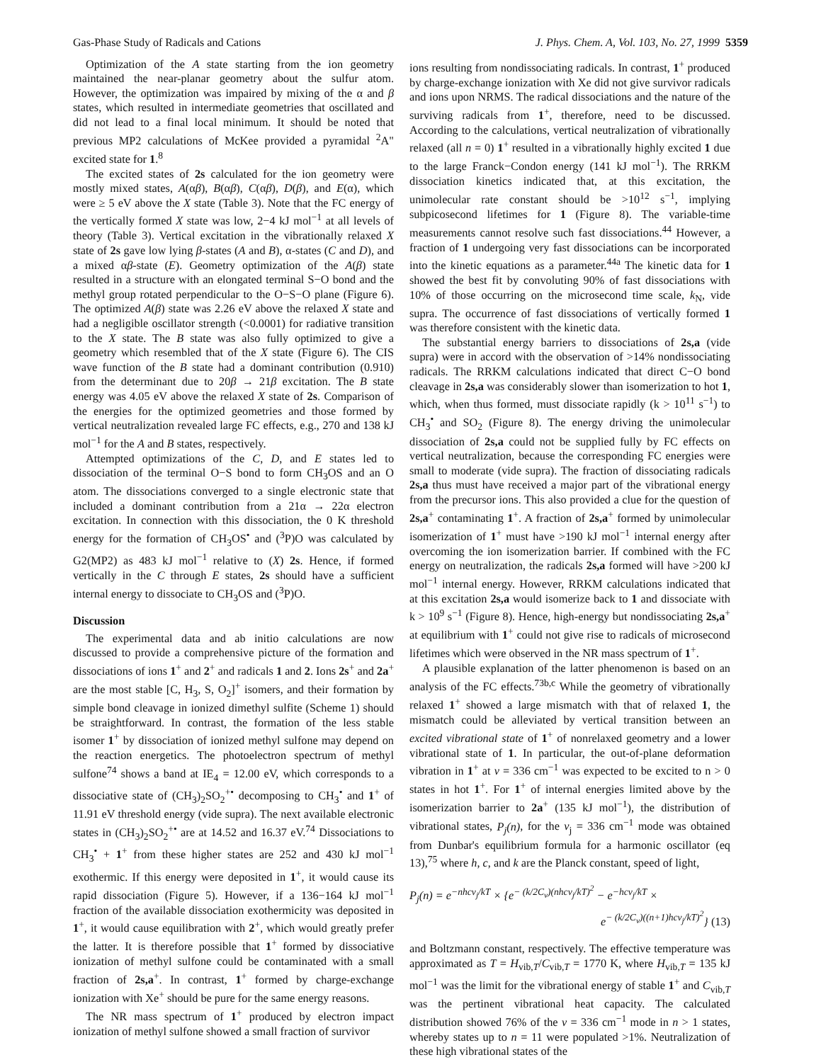Gas-Phase Study of Radicals and Cations J. Phys. Chem. A, Vol. 103, No. 27, 1999 5359
Optimization of the A state starting from the ion geometry maintained the near-planar geometry about the sulfur atom. However, the optimization was impaired by mixing of the α and β states, which resulted in intermediate geometries that oscillated and did not lead to a final local minimum. It should be noted that previous MP2 calculations of McKee provided a pyramidal <sup>2</sup>A" excited state for 1.<sup>8</sup>
The excited states of 2s calculated for the ion geometry were mostly mixed states, A(αβ), B(αβ), C(αβ), D(β), and E(α), which were ≥ 5 eV above the X state (Table 3). Note that the FC energy of the vertically formed X state was low, 2−4 kJ mol<sup>−1</sup> at all levels of theory (Table 3). Vertical excitation in the vibrationally relaxed X state of 2s gave low lying β-states (A and B), α-states (C and D), and a mixed αβ-state (E). Geometry optimization of the A(β) state resulted in a structure with an elongated terminal S−O bond and the methyl group rotated perpendicular to the O−S−O plane (Figure 6). The optimized A(β) state was 2.26 eV above the relaxed X state and had a negligible oscillator strength (<0.0001) for radiative transition to the X state. The B state was also fully optimized to give a geometry which resembled that of the X state (Figure 6). The CIS wave function of the B state had a dominant contribution (0.910) from the determinant due to 20β → 21β excitation. The B state energy was 4.05 eV above the relaxed X state of 2s. Comparison of the energies for the optimized geometries and those formed by vertical neutralization revealed large FC effects, e.g., 270 and 138 kJ mol<sup>−1</sup> for the A and B states, respectively.
Attempted optimizations of the C, D, and E states led to dissociation of the terminal O−S bond to form CH<sub>3</sub>OS and an O atom. The dissociations converged to a single electronic state that included a dominant contribution from a 21α → 22α electron excitation. In connection with this dissociation, the 0 K threshold energy for the formation of CH<sub>3</sub>OS<sup>•</sup> and (<sup>3</sup>P)O was calculated by G2(MP2) as 483 kJ mol<sup>−1</sup> relative to (X) 2s. Hence, if formed vertically in the C through E states, 2s should have a sufficient internal energy to dissociate to CH<sub>3</sub>OS and (<sup>3</sup>P)O.
Discussion
The experimental data and ab initio calculations are now discussed to provide a comprehensive picture of the formation and dissociations of ions 1<sup>+</sup> and 2<sup>+</sup> and radicals 1 and 2. Ions 2s<sup>+</sup> and 2a<sup>+</sup> are the most stable [C, H<sub>3</sub>, S, O<sub>2</sub>]<sup>+</sup> isomers, and their formation by simple bond cleavage in ionized dimethyl sulfite (Scheme 1) should be straightforward. In contrast, the formation of the less stable isomer 1<sup>+</sup> by dissociation of ionized methyl sulfone may depend on the reaction energetics. The photoelectron spectrum of methyl sulfone<sup>74</sup> shows a band at IE<sub>4</sub> = 12.00 eV, which corresponds to a dissociative state of (CH<sub>3</sub>)<sub>2</sub>SO<sub>2</sub><sup>+•</sup> decomposing to CH<sub>3</sub><sup>•</sup> and 1<sup>+</sup> of 11.91 eV threshold energy (vide supra). The next available electronic states in (CH<sub>3</sub>)<sub>2</sub>SO<sub>2</sub><sup>+•</sup> are at 14.52 and 16.37 eV.<sup>74</sup> Dissociations to CH<sub>3</sub><sup>•</sup> + 1<sup>+</sup> from these higher states are 252 and 430 kJ mol<sup>−1</sup> exothermic. If this energy were deposited in 1<sup>+</sup>, it would cause its rapid dissociation (Figure 5). However, if a 136−164 kJ mol<sup>−1</sup> fraction of the available dissociation exothermicity was deposited in 1<sup>+</sup>, it would cause equilibration with 2<sup>+</sup>, which would greatly prefer the latter. It is therefore possible that 1<sup>+</sup> formed by dissociative ionization of methyl sulfone could be contaminated with a small fraction of 2s,a<sup>+</sup>. In contrast, 1<sup>+</sup> formed by charge-exchange ionization with Xe<sup>+</sup> should be pure for the same energy reasons.
The NR mass spectrum of 1<sup>+</sup> produced by electron impact ionization of methyl sulfone showed a small fraction of survivor
ions resulting from nondissociating radicals. In contrast, 1<sup>+</sup> produced by charge-exchange ionization with Xe did not give survivor radicals and ions upon NRMS. The radical dissociations and the nature of the surviving radicals from 1<sup>+</sup>, therefore, need to be discussed. According to the calculations, vertical neutralization of vibrationally relaxed (all n = 0) 1<sup>+</sup> resulted in a vibrationally highly excited 1 due to the large Franck−Condon energy (141 kJ mol<sup>−1</sup>). The RRKM dissociation kinetics indicated that, at this excitation, the unimolecular rate constant should be >10<sup>12</sup> s<sup>−1</sup>, implying subpicosecond lifetimes for 1 (Figure 8). The variable-time measurements cannot resolve such fast dissociations.<sup>44</sup> However, a fraction of 1 undergoing very fast dissociations can be incorporated into the kinetic equations as a parameter.<sup>44a</sup> The kinetic data for 1 showed the best fit by convoluting 90% of fast dissociations with 10% of those occurring on the microsecond time scale, k<sub>N</sub>, vide supra. The occurrence of fast dissociations of vertically formed 1 was therefore consistent with the kinetic data.
The substantial energy barriers to dissociations of 2s,a (vide supra) were in accord with the observation of >14% nondissociating radicals. The RRKM calculations indicated that direct C−O bond cleavage in 2s,a was considerably slower than isomerization to hot 1, which, when thus formed, must dissociate rapidly (k > 10<sup>11</sup> s<sup>−1</sup>) to CH<sub>3</sub><sup>•</sup> and SO<sub>2</sub> (Figure 8). The energy driving the unimolecular dissociation of 2s,a could not be supplied fully by FC effects on vertical neutralization, because the corresponding FC energies were small to moderate (vide supra). The fraction of dissociating radicals 2s,a thus must have received a major part of the vibrational energy from the precursor ions. This also provided a clue for the question of 2s,a<sup>+</sup> contaminating 1<sup>+</sup>. A fraction of 2s,a<sup>+</sup> formed by unimolecular isomerization of 1<sup>+</sup> must have >190 kJ mol<sup>−1</sup> internal energy after overcoming the ion isomerization barrier. If combined with the FC energy on neutralization, the radicals 2s,a formed will have >200 kJ mol<sup>−1</sup> internal energy. However, RRKM calculations indicated that at this excitation 2s,a would isomerize back to 1 and dissociate with k > 10<sup>9</sup> s<sup>−1</sup> (Figure 8). Hence, high-energy but nondissociating 2s,a<sup>+</sup> at equilibrium with 1<sup>+</sup> could not give rise to radicals of microsecond lifetimes which were observed in the NR mass spectrum of 1<sup>+</sup>.
A plausible explanation of the latter phenomenon is based on an analysis of the FC effects.<sup>73b,c</sup> While the geometry of vibrationally relaxed 1<sup>+</sup> showed a large mismatch with that of relaxed 1, the mismatch could be alleviated by vertical transition between an excited vibrational state of 1<sup>+</sup> of nonrelaxed geometry and a lower vibrational state of 1. In particular, the out-of-plane deformation vibration in 1<sup>+</sup> at ν = 336 cm<sup>−1</sup> was expected to be excited to n > 0 states in hot 1<sup>+</sup>. For 1<sup>+</sup> of internal energies limited above by the isomerization barrier to 2a<sup>+</sup> (135 kJ mol<sup>−1</sup>), the distribution of vibrational states, P<sub>j</sub>(n), for the ν<sub>j</sub> = 336 cm<sup>−1</sup> mode was obtained from Dunbar's equilibrium formula for a harmonic oscillator (eq 13),<sup>75</sup> where h, c, and k are the Planck constant, speed of light,
P<sub>j</sub>(n) = e<sup>−nhcν<sub>j</sub>/kT</sup> × {e<sup>− (k/2C<sub>v</sub>)(nhcν<sub>j</sub>/kT)<sup>2</sup></sup> − e<sup>−hcν<sub>j</sub>/kT</sup> ×
e<sup>− (k/2C<sub>v</sub>)((n+1)hcν<sub>j</sub>/kT)<sup>2</sup></sup>} (13)
and Boltzmann constant, respectively. The effective temperature was approximated as T = H<sub>vib,T</sub>/C<sub>vib,T</sub> = 1770 K, where H<sub>vib,T</sub> = 135 kJ mol<sup>−1</sup> was the limit for the vibrational energy of stable 1<sup>+</sup> and C<sub>vib,T</sub> was the pertinent vibrational heat capacity. The calculated distribution showed 76% of the ν = 336 cm<sup>−1</sup> mode in n > 1 states, whereby states up to n = 11 were populated >1%. Neutralization of these high vibrational states of the